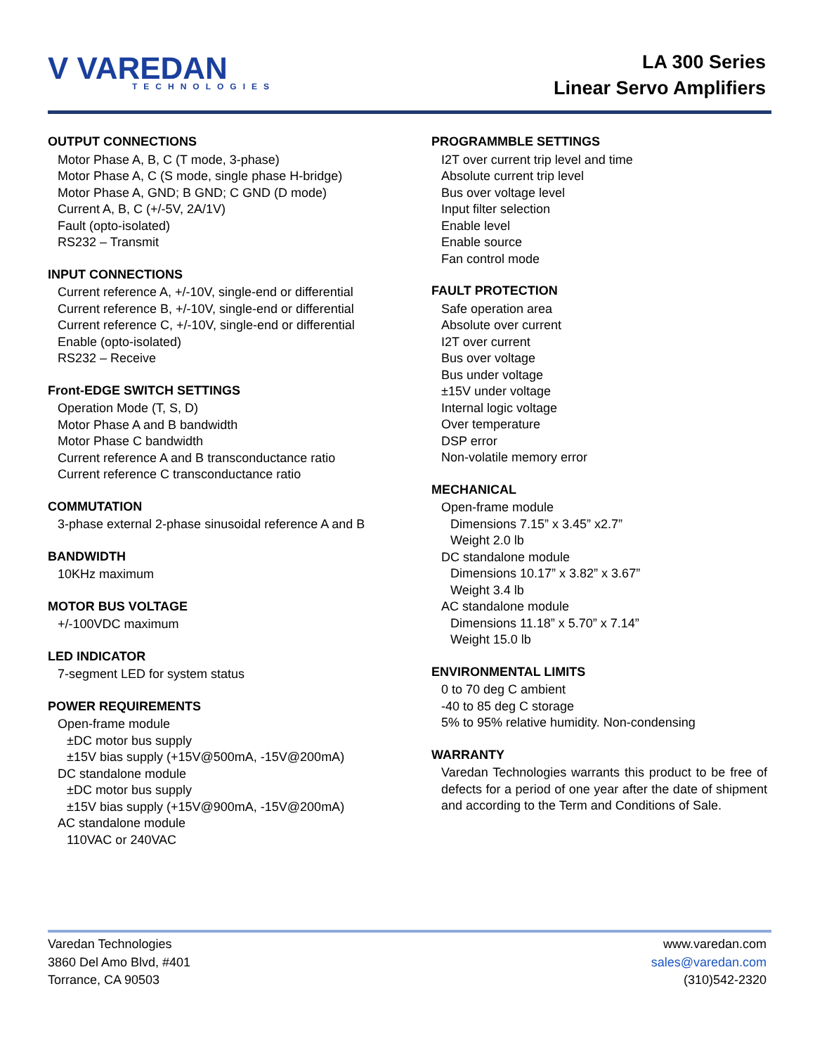V VAREDAN
TECHNOLOGIES
LA 300 Series
Linear Servo Amplifiers
OUTPUT CONNECTIONS
Motor Phase A, B, C (T mode, 3-phase)
Motor Phase A, C (S mode, single phase H-bridge)
Motor Phase A, GND; B GND; C GND (D mode)
Current A, B, C (+/-5V, 2A/1V)
Fault (opto-isolated)
RS232 – Transmit
INPUT CONNECTIONS
Current reference A, +/-10V, single-end or differential
Current reference B, +/-10V, single-end or differential
Current reference C, +/-10V, single-end or differential
Enable (opto-isolated)
RS232 – Receive
Front-EDGE SWITCH SETTINGS
Operation Mode (T, S, D)
Motor Phase A and B bandwidth
Motor Phase C bandwidth
Current reference A and B transconductance ratio
Current reference C transconductance ratio
COMMUTATION
3-phase external 2-phase sinusoidal reference A and B
BANDWIDTH
10KHz maximum
MOTOR BUS VOLTAGE
+/-100VDC maximum
LED INDICATOR
7-segment LED for system status
POWER REQUIREMENTS
Open-frame module
±DC motor bus supply
±15V bias supply (+15V@500mA, -15V@200mA)
DC standalone module
±DC motor bus supply
±15V bias supply (+15V@900mA, -15V@200mA)
AC standalone module
110VAC or 240VAC
PROGRAMMBLE SETTINGS
I2T over current trip level and time
Absolute current trip level
Bus over voltage level
Input filter selection
Enable level
Enable source
Fan control mode
FAULT PROTECTION
Safe operation area
Absolute over current
I2T over current
Bus over voltage
Bus under voltage
±15V under voltage
Internal logic voltage
Over temperature
DSP error
Non-volatile memory error
MECHANICAL
Open-frame module
Dimensions 7.15” x 3.45” x2.7”
Weight 2.0 lb
DC standalone module
Dimensions 10.17” x 3.82” x 3.67”
Weight 3.4 lb
AC standalone module
Dimensions 11.18” x 5.70” x 7.14”
Weight 15.0 lb
ENVIRONMENTAL LIMITS
0 to 70 deg C ambient
-40 to 85 deg C storage
5% to 95% relative humidity. Non-condensing
WARRANTY
Varedan Technologies warrants this product to be free of defects for a period of one year after the date of shipment and according to the Term and Conditions of Sale.
Varedan Technologies
3860 Del Amo Blvd, #401
Torrance, CA 90503
www.varedan.com
sales@varedan.com
(310)542-2320